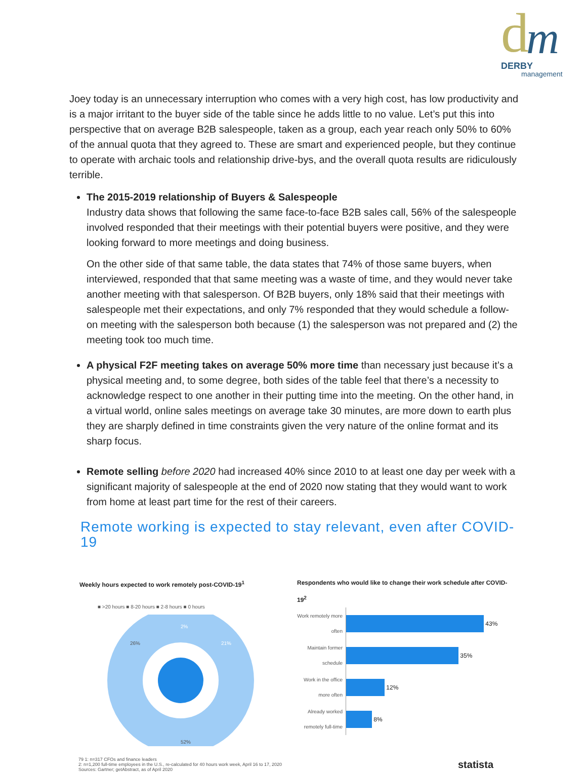d m DERBY
management
Joey today is an unnecessary interruption who comes with a very high cost, has low productivity and is a major irritant to the buyer side of the table since he adds little to no value. Let’s put this into perspective that on average B2B salespeople, taken as a group, each year reach only 50% to 60% of the annual quota that they agreed to. These are smart and experienced people, but they continue to operate with archaic tools and relationship drive-bys, and the overall quota results are ridiculously terrible.
The 2015-2019 relationship of Buyers & Salespeople
Industry data shows that following the same face-to-face B2B sales call, 56% of the salespeople involved responded that their meetings with their potential buyers were positive, and they were looking forward to more meetings and doing business.
On the other side of that same table, the data states that 74% of those same buyers, when interviewed, responded that that same meeting was a waste of time, and they would never take another meeting with that salesperson. Of B2B buyers, only 18% said that their meetings with salespeople met their expectations, and only 7% responded that they would schedule a follow-on meeting with the salesperson both because (1) the salesperson was not prepared and (2) the meeting took too much time.
A physical F2F meeting takes on average 50% more time than necessary just because it’s a physical meeting and, to some degree, both sides of the table feel that there’s a necessity to acknowledge respect to one another in their putting time into the meeting. On the other hand, in a virtual world, online sales meetings on average take 30 minutes, are more down to earth plus they are sharply defined in time constraints given the very nature of the online format and its sharp focus.
Remote selling before 2020 had increased 40% since 2010 to at least one day per week with a significant majority of salespeople at the end of 2020 now stating that they would want to work from home at least part time for the rest of their careers.
Remote working is expected to stay relevant, even after COVID-19
Weekly hours expected to work remotely post-COVID-19<sup>1</sup>
■ >20 hours ■ 8-20 hours ■ 2-8 hours ■ 0 hours
26%
21%
2%
52%
Respondents who would like to change their work schedule after COVID-19<sup>2</sup>
Work remotely more often
43%
Maintain former schedule
35%
Work in the office more often
12%
Already worked remotely full-time
8%
79 1: n=317 CFOs and finance leaders
2: n=1,200 full-time employees in the U.S., re-calculated for 40 hours work week, April 16 to 17, 2020
Sources: Gartner; getAbstract, as of April 2020
statista